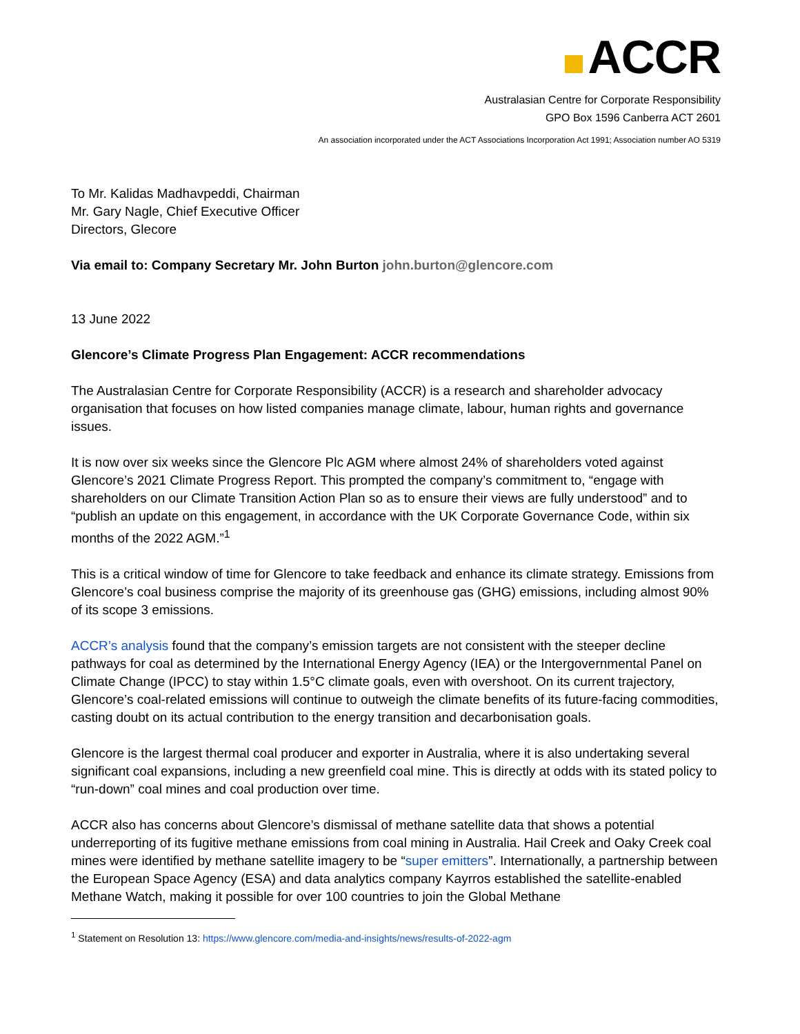ACCR
Australasian Centre for Corporate Responsibility
GPO Box 1596 Canberra ACT 2601
An association incorporated under the ACT Associations Incorporation Act 1991; Association number AO 5319
To Mr. Kalidas Madhavpeddi, Chairman
Mr. Gary Nagle, Chief Executive Officer
Directors, Glecore
Via email to: Company Secretary Mr. John Burton john.burton@glencore.com
13 June 2022
Glencore’s Climate Progress Plan Engagement: ACCR recommendations
The Australasian Centre for Corporate Responsibility (ACCR) is a research and shareholder advocacy organisation that focuses on how listed companies manage climate, labour, human rights and governance issues.
It is now over six weeks since the Glencore Plc AGM where almost 24% of shareholders voted against Glencore’s 2021 Climate Progress Report. This prompted the company’s commitment to, “engage with shareholders on our Climate Transition Action Plan so as to ensure their views are fully understood” and to “publish an update on this engagement, in accordance with the UK Corporate Governance Code, within six months of the 2022 AGM.”<sup>1</sup>
This is a critical window of time for Glencore to take feedback and enhance its climate strategy. Emissions from Glencore’s coal business comprise the majority of its greenhouse gas (GHG) emissions, including almost 90% of its scope 3 emissions.
ACCR’s analysis found that the company’s emission targets are not consistent with the steeper decline pathways for coal as determined by the International Energy Agency (IEA) or the Intergovernmental Panel on Climate Change (IPCC) to stay within 1.5°C climate goals, even with overshoot. On its current trajectory, Glencore’s coal-related emissions will continue to outweigh the climate benefits of its future-facing commodities, casting doubt on its actual contribution to the energy transition and decarbonisation goals.
Glencore is the largest thermal coal producer and exporter in Australia, where it is also undertaking several significant coal expansions, including a new greenfield coal mine. This is directly at odds with its stated policy to “run-down” coal mines and coal production over time.
ACCR also has concerns about Glencore’s dismissal of methane satellite data that shows a potential underreporting of its fugitive methane emissions from coal mining in Australia. Hail Creek and Oaky Creek coal mines were identified by methane satellite imagery to be “super emitters”. Internationally, a partnership between the European Space Agency (ESA) and data analytics company Kayrros established the satellite-enabled Methane Watch, making it possible for over 100 countries to join the Global Methane
<sup>1</sup> Statement on Resolution 13: https://www.glencore.com/media-and-insights/news/results-of-2022-agm